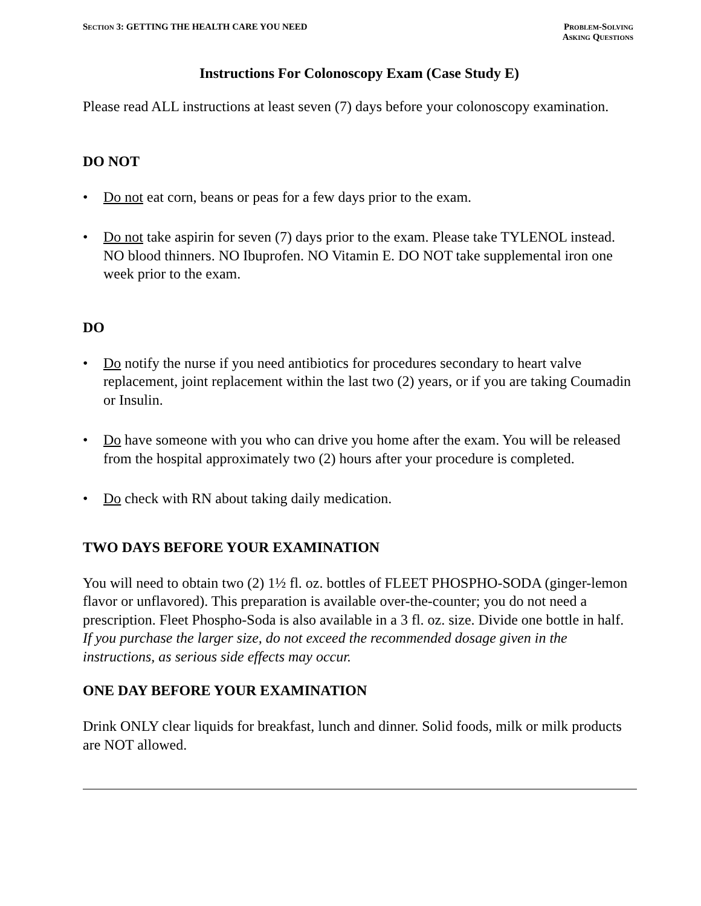SECTION 3: GETTING THE HEALTH CARE YOU NEED
PROBLEM-SOLVING
ASKING QUESTIONS
Instructions For Colonoscopy Exam (Case Study E)
Please read ALL instructions at least seven (7) days before your colonoscopy examination.
DO NOT
• Do not eat corn, beans or peas for a few days prior to the exam.
• Do not take aspirin for seven (7) days prior to the exam. Please take TYLENOL instead. NO blood thinners. NO Ibuprofen. NO Vitamin E. DO NOT take supplemental iron one week prior to the exam.
DO
• Do notify the nurse if you need antibiotics for procedures secondary to heart valve replacement, joint replacement within the last two (2) years, or if you are taking Coumadin or Insulin.
• Do have someone with you who can drive you home after the exam. You will be released from the hospital approximately two (2) hours after your procedure is completed.
• Do check with RN about taking daily medication.
TWO DAYS BEFORE YOUR EXAMINATION
You will need to obtain two (2) 1½ fl. oz. bottles of FLEET PHOSPHO-SODA (ginger-lemon flavor or unflavored). This preparation is available over-the-counter; you do not need a prescription. Fleet Phospho-Soda is also available in a 3 fl. oz. size. Divide one bottle in half.
If you purchase the larger size, do not exceed the recommended dosage given in the instructions, as serious side effects may occur.
ONE DAY BEFORE YOUR EXAMINATION
Drink ONLY clear liquids for breakfast, lunch and dinner. Solid foods, milk or milk products are NOT allowed.